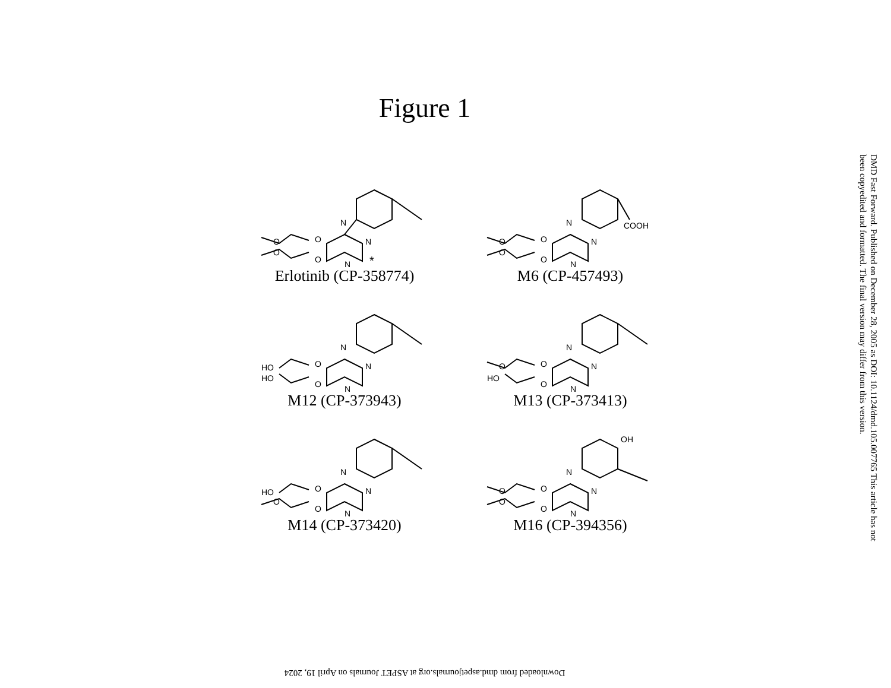Figure 1
N
N
N
O
O
O
O
*
Erlotinib (CP-358774)
N
N
N
COOH
O
O
O
O
M6 (CP-457493)
N
N
N
O
O
HO
HO
M12 (CP-373943)
N
N
N
O
O
O
HO
M13 (CP-373413)
N
N
N
O
O
HO
O
M14 (CP-373420)
N
OH
N
N
O
O
O
O
M16 (CP-394356)
DMD Fast Forward. Published on December 28, 2005 as DOI: 10.1124/dmd.105.007765 This article has not been copyedited and formatted. The final version may differ from this version.
Downloaded from dmd.aspetjournals.org at ASPET Journals on April 19, 2024